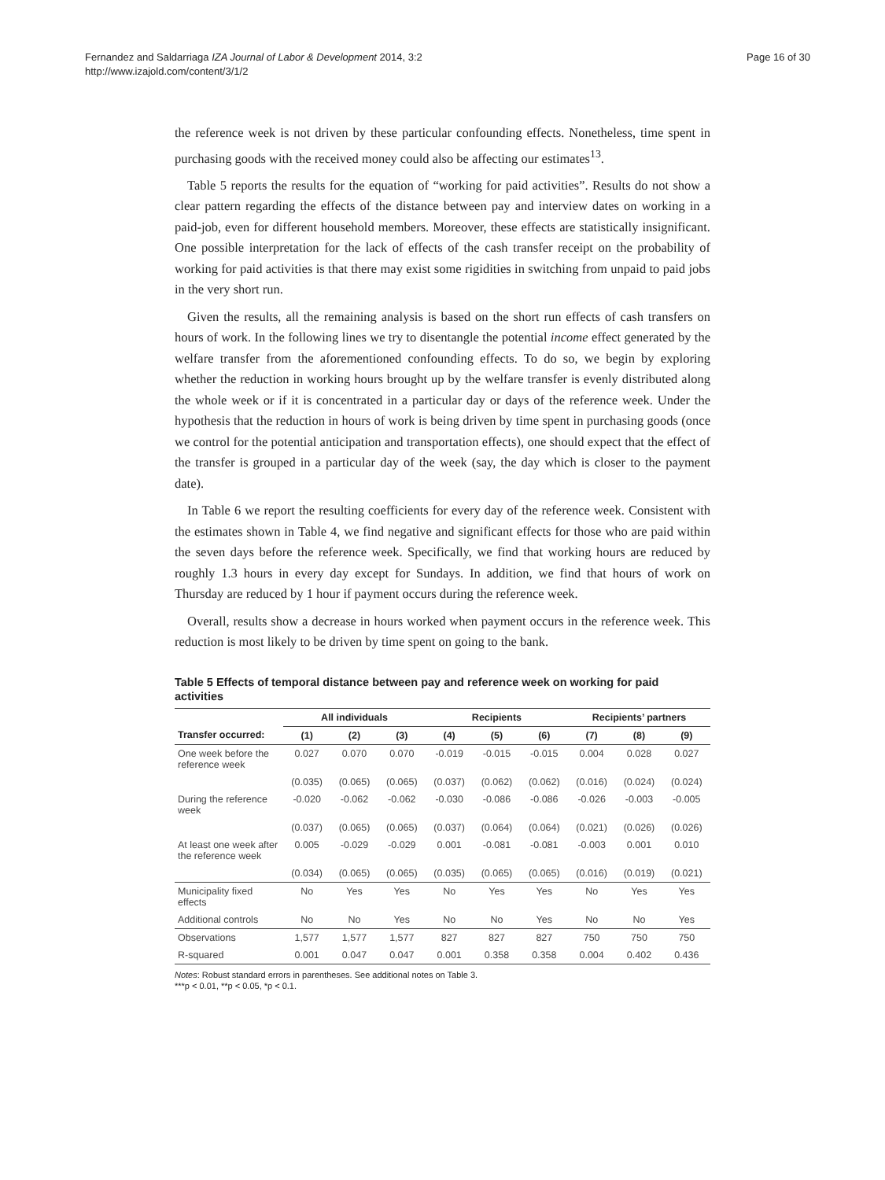Fernandez and Saldarriaga IZA Journal of Labor & Development 2014, 3:2
http://www.izajold.com/content/3/1/2
Page 16 of 30
the reference week is not driven by these particular confounding effects. Nonetheless, time spent in purchasing goods with the received money could also be affecting our estimates<sup>13</sup>.
Table 5 reports the results for the equation of “working for paid activities”. Results do not show a clear pattern regarding the effects of the distance between pay and interview dates on working in a paid-job, even for different household members. Moreover, these effects are statistically insignificant. One possible interpretation for the lack of effects of the cash transfer receipt on the probability of working for paid activities is that there may exist some rigidities in switching from unpaid to paid jobs in the very short run.
Given the results, all the remaining analysis is based on the short run effects of cash transfers on hours of work. In the following lines we try to disentangle the potential income effect generated by the welfare transfer from the aforementioned confounding effects. To do so, we begin by exploring whether the reduction in working hours brought up by the welfare transfer is evenly distributed along the whole week or if it is concentrated in a particular day or days of the reference week. Under the hypothesis that the reduction in hours of work is being driven by time spent in purchasing goods (once we control for the potential anticipation and transportation effects), one should expect that the effect of the transfer is grouped in a particular day of the week (say, the day which is closer to the payment date).
In Table 6 we report the resulting coefficients for every day of the reference week. Consistent with the estimates shown in Table 4, we find negative and significant effects for those who are paid within the seven days before the reference week. Specifically, we find that working hours are reduced by roughly 1.3 hours in every day except for Sundays. In addition, we find that hours of work on Thursday are reduced by 1 hour if payment occurs during the reference week.
Overall, results show a decrease in hours worked when payment occurs in the reference week. This reduction is most likely to be driven by time spent on going to the bank.
Table 5 Effects of temporal distance between pay and reference week on working for paid activities
| | All individuals | | | Recipients | | | Recipients’ partners | | |
| --- | --- | --- | --- | --- | --- | --- | --- | --- | --- |
| Transfer occurred: | (1) | (2) | (3) | (4) | (5) | (6) | (7) | (8) | (9) |
| One week before the reference week | 0.027 | 0.070 | 0.070 | -0.019 | -0.015 | -0.015 | 0.004 | 0.028 | 0.027 |
| | (0.035) | (0.065) | (0.065) | (0.037) | (0.062) | (0.062) | (0.016) | (0.024) | (0.024) |
| During the reference week | -0.020 | -0.062 | -0.062 | -0.030 | -0.086 | -0.086 | -0.026 | -0.003 | -0.005 |
| | (0.037) | (0.065) | (0.065) | (0.037) | (0.064) | (0.064) | (0.021) | (0.026) | (0.026) |
| At least one week after the reference week | 0.005 | -0.029 | -0.029 | 0.001 | -0.081 | -0.081 | -0.003 | 0.001 | 0.010 |
| | (0.034) | (0.065) | (0.065) | (0.035) | (0.065) | (0.065) | (0.016) | (0.019) | (0.021) |
| Municipality fixed effects | No | Yes | Yes | No | Yes | Yes | No | Yes | Yes |
| Additional controls | No | No | Yes | No | No | Yes | No | No | Yes |
| Observations | 1,577 | 1,577 | 1,577 | 827 | 827 | 827 | 750 | 750 | 750 |
| R-squared | 0.001 | 0.047 | 0.047 | 0.001 | 0.358 | 0.358 | 0.004 | 0.402 | 0.436 |
Notes: Robust standard errors in parentheses. See additional notes on Table 3.
***p < 0.01, **p < 0.05, *p < 0.1.